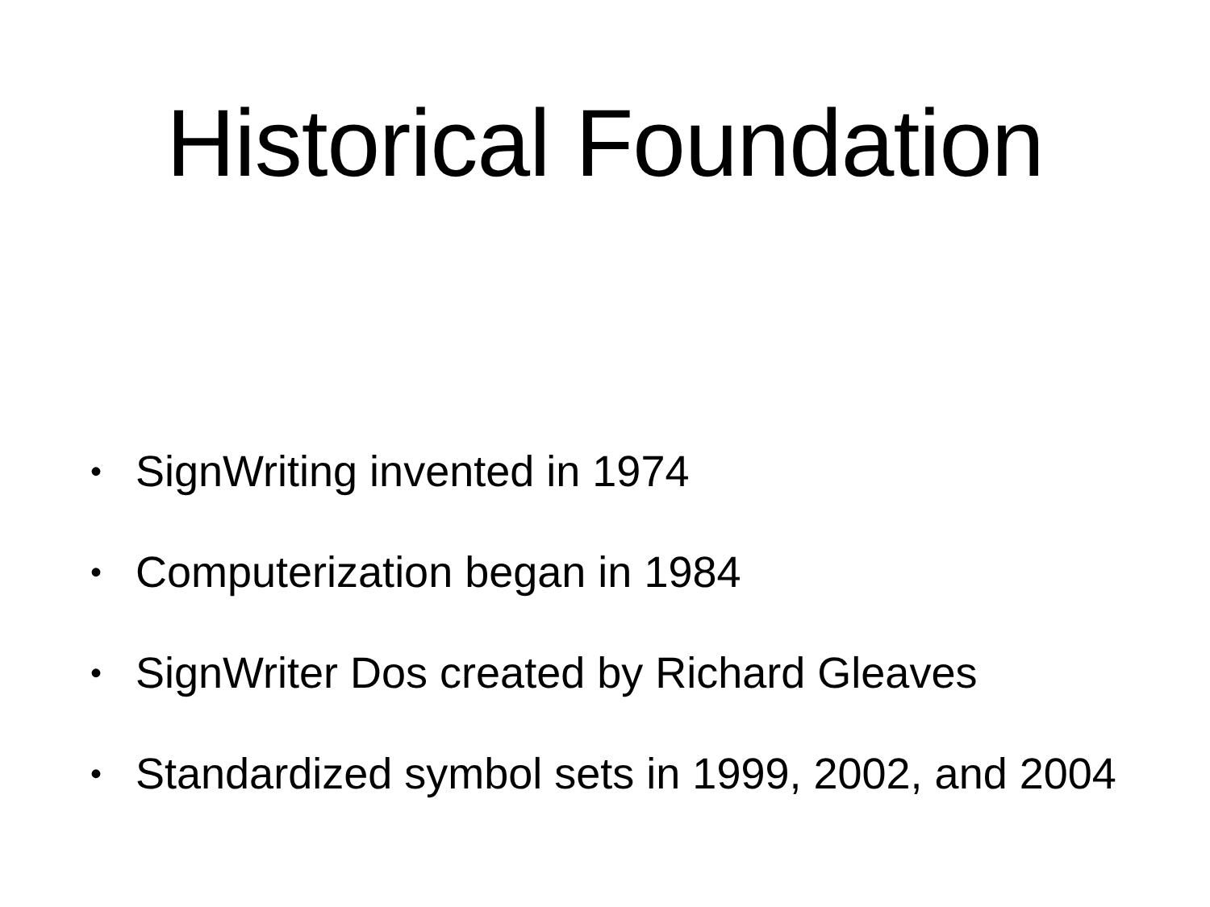Historical Foundation
• SignWriting invented in 1974
• Computerization began in 1984
• SignWriter Dos created by Richard Gleaves
• Standardized symbol sets in 1999, 2002, and 2004